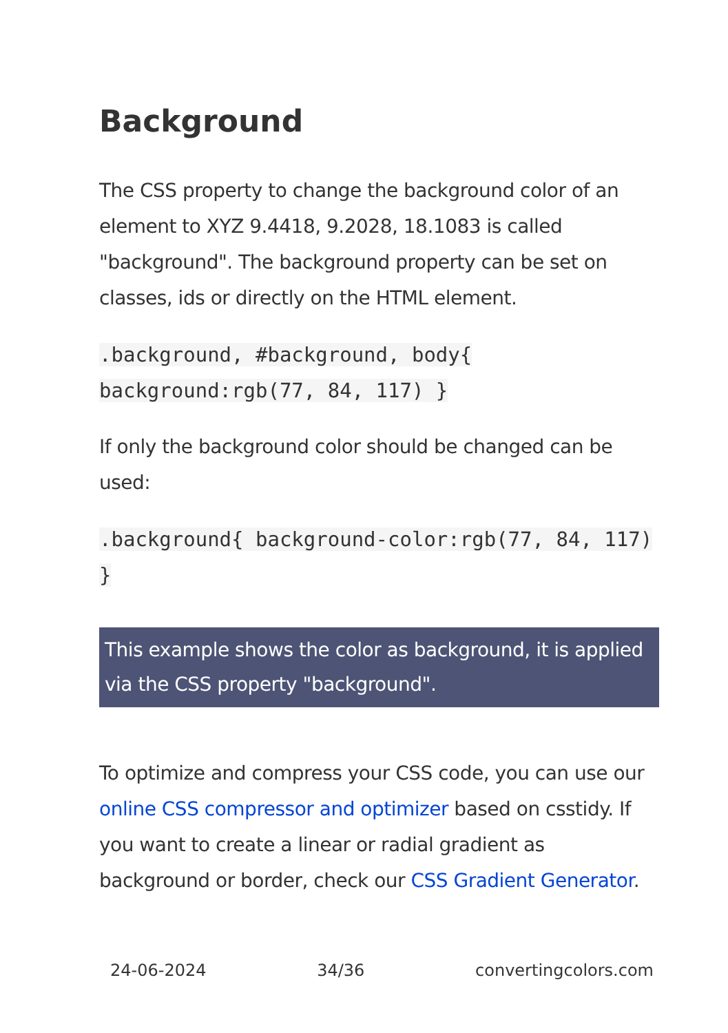Background
The CSS property to change the background color of an element to XYZ 9.4418, 9.2028, 18.1083 is called "background". The background property can be set on classes, ids or directly on the HTML element.
.background, #background, body{ background:rgb(77, 84, 117) }
If only the background color should be changed can be used:
.background{ background-color:rgb(77, 84, 117) }
This example shows the color as background, it is applied via the CSS property "background".
To optimize and compress your CSS code, you can use our online CSS compressor and optimizer based on csstidy. If you want to create a linear or radial gradient as background or border, check our CSS Gradient Generator.
24-06-2024 34/36 convertingcolors.com